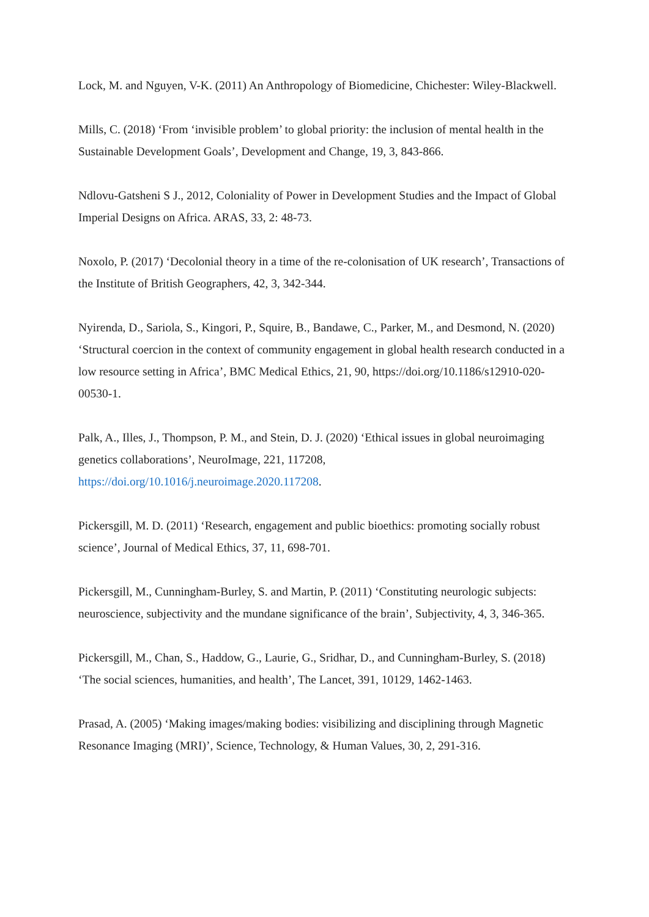Lock, M. and Nguyen, V-K. (2011) An Anthropology of Biomedicine, Chichester: Wiley-Blackwell.
Mills, C. (2018) ‘From ‘invisible problem’ to global priority: the inclusion of mental health in the Sustainable Development Goals’, Development and Change, 19, 3, 843-866.
Ndlovu-Gatsheni S J., 2012, Coloniality of Power in Development Studies and the Impact of Global Imperial Designs on Africa. ARAS, 33, 2: 48-73.
Noxolo, P. (2017) ‘Decolonial theory in a time of the re-colonisation of UK research’, Transactions of the Institute of British Geographers, 42, 3, 342-344.
Nyirenda, D., Sariola, S., Kingori, P., Squire, B., Bandawe, C., Parker, M., and Desmond, N. (2020) ‘Structural coercion in the context of community engagement in global health research conducted in a low resource setting in Africa’, BMC Medical Ethics, 21, 90, https://doi.org/10.1186/s12910-020-00530-1.
Palk, A., Illes, J., Thompson, P. M., and Stein, D. J. (2020) ‘Ethical issues in global neuroimaging genetics collaborations’, NeuroImage, 221, 117208, https://doi.org/10.1016/j.neuroimage.2020.117208.
Pickersgill, M. D. (2011) ‘Research, engagement and public bioethics: promoting socially robust science’, Journal of Medical Ethics, 37, 11, 698-701.
Pickersgill, M., Cunningham-Burley, S. and Martin, P. (2011) ‘Constituting neurologic subjects: neuroscience, subjectivity and the mundane significance of the brain’, Subjectivity, 4, 3, 346-365.
Pickersgill, M., Chan, S., Haddow, G., Laurie, G., Sridhar, D., and Cunningham-Burley, S. (2018) ‘The social sciences, humanities, and health’, The Lancet, 391, 10129, 1462-1463.
Prasad, A. (2005) ‘Making images/making bodies: visibilizing and disciplining through Magnetic Resonance Imaging (MRI)’, Science, Technology, & Human Values, 30, 2, 291-316.